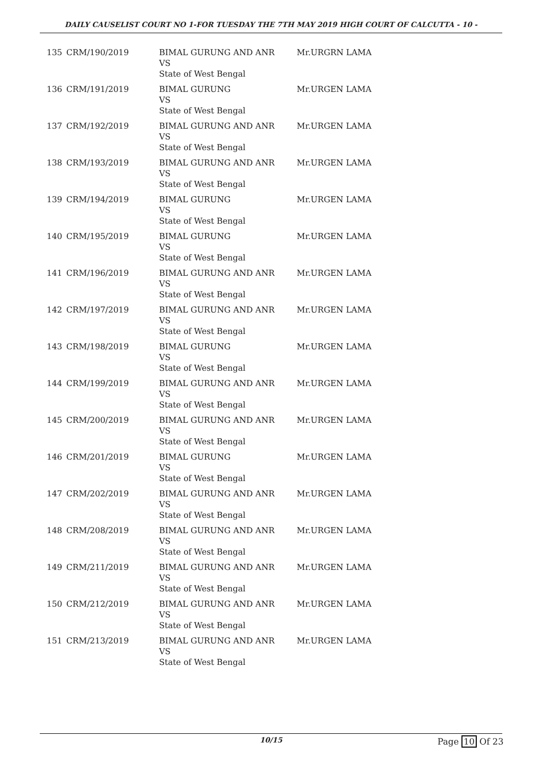DAILY CAUSELIST COURT NO 1-FOR TUESDAY THE 7TH MAY 2019 HIGH COURT OF CALCUTTA - 10 -
| 135 | CRM/190/2019 | BIMAL GURUNG AND ANR VS State of West Bengal | Mr.URGRN LAMA |
| 136 | CRM/191/2019 | BIMAL GURUNG VS State of West Bengal | Mr.URGEN LAMA |
| 137 | CRM/192/2019 | BIMAL GURUNG AND ANR VS State of West Bengal | Mr.URGEN LAMA |
| 138 | CRM/193/2019 | BIMAL GURUNG AND ANR VS State of West Bengal | Mr.URGEN LAMA |
| 139 | CRM/194/2019 | BIMAL GURUNG VS State of West Bengal | Mr.URGEN LAMA |
| 140 | CRM/195/2019 | BIMAL GURUNG VS State of West Bengal | Mr.URGEN LAMA |
| 141 | CRM/196/2019 | BIMAL GURUNG AND ANR VS State of West Bengal | Mr.URGEN LAMA |
| 142 | CRM/197/2019 | BIMAL GURUNG AND ANR VS State of West Bengal | Mr.URGEN LAMA |
| 143 | CRM/198/2019 | BIMAL GURUNG VS State of West Bengal | Mr.URGEN LAMA |
| 144 | CRM/199/2019 | BIMAL GURUNG AND ANR VS State of West Bengal | Mr.URGEN LAMA |
| 145 | CRM/200/2019 | BIMAL GURUNG AND ANR VS State of West Bengal | Mr.URGEN LAMA |
| 146 | CRM/201/2019 | BIMAL GURUNG VS State of West Bengal | Mr.URGEN LAMA |
| 147 | CRM/202/2019 | BIMAL GURUNG AND ANR VS State of West Bengal | Mr.URGEN LAMA |
| 148 | CRM/208/2019 | BIMAL GURUNG AND ANR VS State of West Bengal | Mr.URGEN LAMA |
| 149 | CRM/211/2019 | BIMAL GURUNG AND ANR VS State of West Bengal | Mr.URGEN LAMA |
| 150 | CRM/212/2019 | BIMAL GURUNG AND ANR VS State of West Bengal | Mr.URGEN LAMA |
| 151 | CRM/213/2019 | BIMAL GURUNG AND ANR VS State of West Bengal | Mr.URGEN LAMA |
10/15 Page 10 Of 23